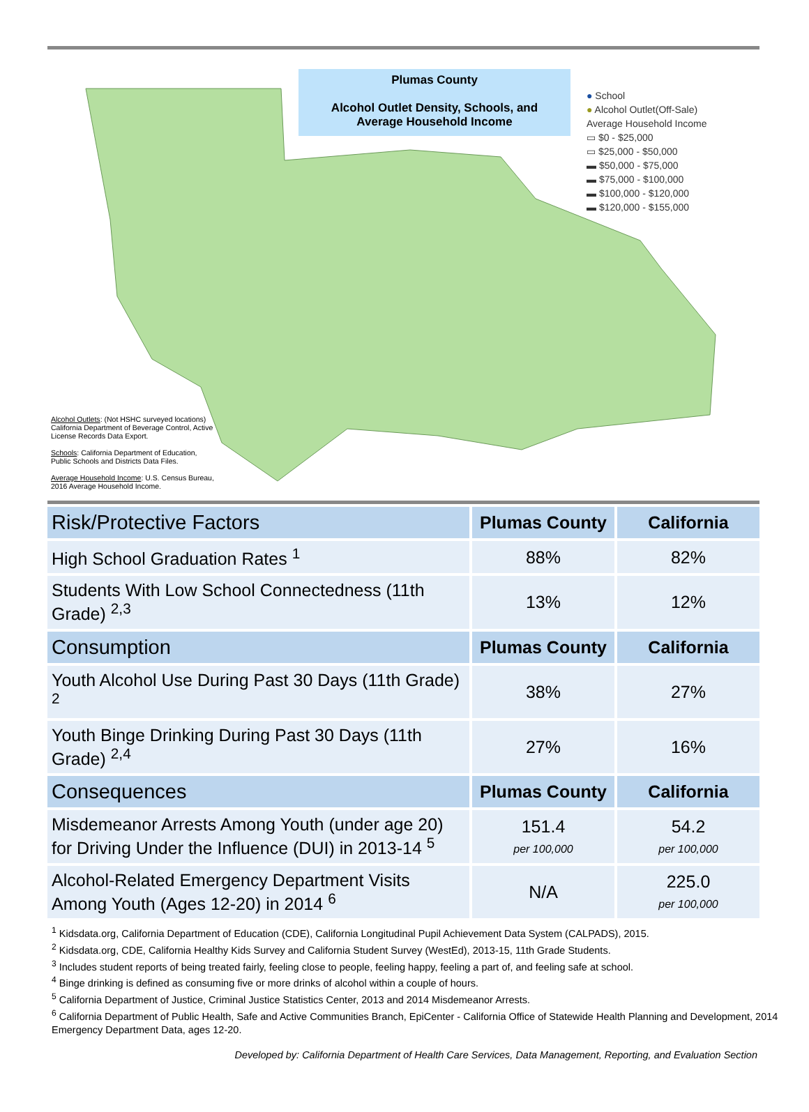Plumas County
Alcohol Outlet Density, Schools, and
Average Household Income
● School
● Alcohol Outlet(Off-Sale)
Average Household Income
▭ $0 - $25,000
▭ $25,000 - $50,000
▬ $50,000 - $75,000
▬ $75,000 - $100,000
▬ $100,000 - $120,000
▬ $120,000 - $155,000
Alcohol Outlets: (Not HSHC surveyed locations) California Department of Beverage Control, Active License Records Data Export.
Schools: California Department of Education, Public Schools and Districts Data Files.
Average Household Income: U.S. Census Bureau, 2016 Average Household Income.
| Risk/Protective Factors | Plumas County | California |
| --- | --- | --- |
| High School Graduation Rates <sup>1</sup> | 88% | 82% |
| Students With Low School Connectedness (11th Grade) <sup>2,3</sup> | 13% | 12% |
| Consumption | Plumas County | California |
| Youth Alcohol Use During Past 30 Days (11th Grade) <sup>2</sup> | 38% | 27% |
| Youth Binge Drinking During Past 30 Days (11th Grade) <sup>2,4</sup> | 27% | 16% |
| Consequences | Plumas County | California |
| Misdemeanor Arrests Among Youth (under age 20) for Driving Under the Influence (DUI) in 2013-14 <sup>5</sup> | 151.4 per 100,000 | 54.2 per 100,000 |
| Alcohol-Related Emergency Department Visits Among Youth (Ages 12-20) in 2014 <sup>6</sup> | N/A | 225.0 per 100,000 |
<sup>1</sup> Kidsdata.org, California Department of Education (CDE), California Longitudinal Pupil Achievement Data System (CALPADS), 2015.
<sup>2</sup> Kidsdata.org, CDE, California Healthy Kids Survey and California Student Survey (WestEd), 2013-15, 11th Grade Students.
<sup>3</sup> Includes student reports of being treated fairly, feeling close to people, feeling happy, feeling a part of, and feeling safe at school.
<sup>4</sup> Binge drinking is defined as consuming five or more drinks of alcohol within a couple of hours.
<sup>5</sup> California Department of Justice, Criminal Justice Statistics Center, 2013 and 2014 Misdemeanor Arrests.
<sup>6</sup> California Department of Public Health, Safe and Active Communities Branch, EpiCenter - California Office of Statewide Health Planning and Development, 2014 Emergency Department Data, ages 12-20.
Developed by: California Department of Health Care Services, Data Management, Reporting, and Evaluation Section